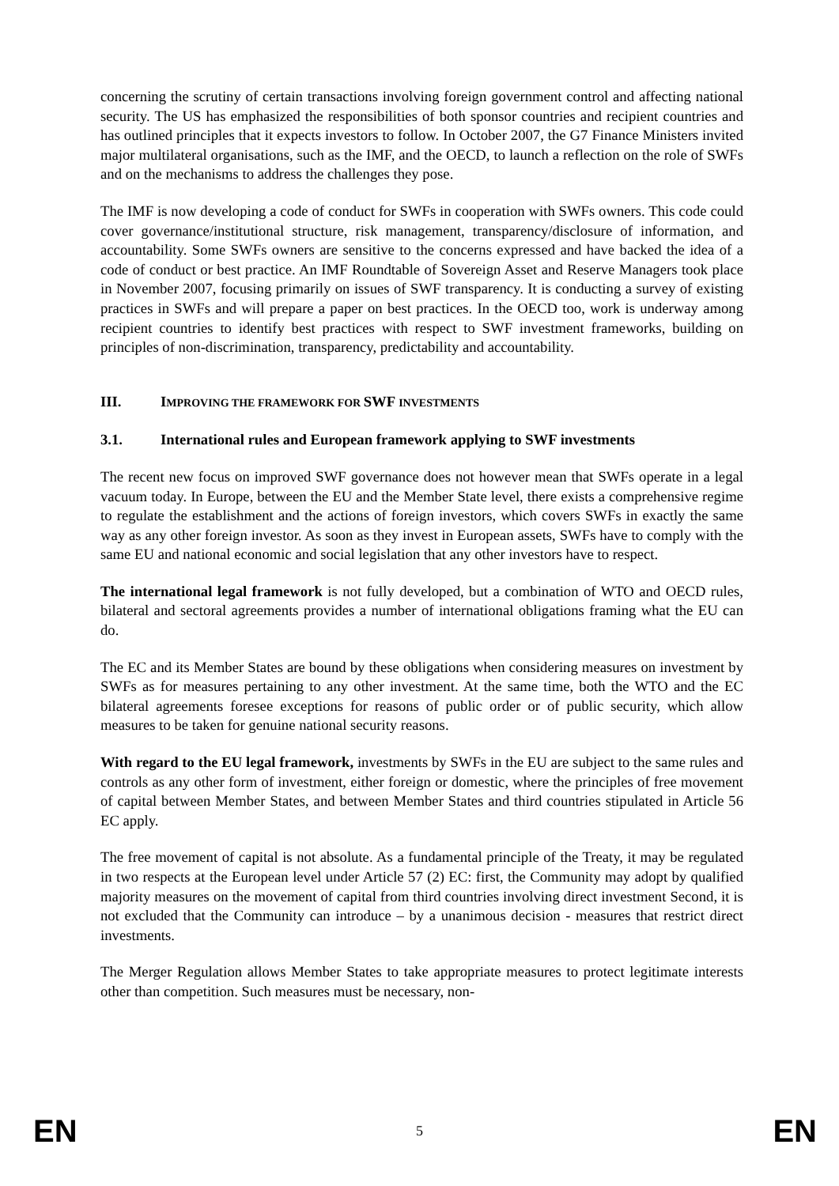concerning the scrutiny of certain transactions involving foreign government control and affecting national security. The US has emphasized the responsibilities of both sponsor countries and recipient countries and has outlined principles that it expects investors to follow. In October 2007, the G7 Finance Ministers invited major multilateral organisations, such as the IMF, and the OECD, to launch a reflection on the role of SWFs and on the mechanisms to address the challenges they pose.
The IMF is now developing a code of conduct for SWFs in cooperation with SWFs owners. This code could cover governance/institutional structure, risk management, transparency/disclosure of information, and accountability. Some SWFs owners are sensitive to the concerns expressed and have backed the idea of a code of conduct or best practice. An IMF Roundtable of Sovereign Asset and Reserve Managers took place in November 2007, focusing primarily on issues of SWF transparency. It is conducting a survey of existing practices in SWFs and will prepare a paper on best practices. In the OECD too, work is underway among recipient countries to identify best practices with respect to SWF investment frameworks, building on principles of non-discrimination, transparency, predictability and accountability.
III. IMPROVING THE FRAMEWORK FOR SWF INVESTMENTS
3.1. International rules and European framework applying to SWF investments
The recent new focus on improved SWF governance does not however mean that SWFs operate in a legal vacuum today. In Europe, between the EU and the Member State level, there exists a comprehensive regime to regulate the establishment and the actions of foreign investors, which covers SWFs in exactly the same way as any other foreign investor. As soon as they invest in European assets, SWFs have to comply with the same EU and national economic and social legislation that any other investors have to respect.
The international legal framework is not fully developed, but a combination of WTO and OECD rules, bilateral and sectoral agreements provides a number of international obligations framing what the EU can do.
The EC and its Member States are bound by these obligations when considering measures on investment by SWFs as for measures pertaining to any other investment. At the same time, both the WTO and the EC bilateral agreements foresee exceptions for reasons of public order or of public security, which allow measures to be taken for genuine national security reasons.
With regard to the EU legal framework, investments by SWFs in the EU are subject to the same rules and controls as any other form of investment, either foreign or domestic, where the principles of free movement of capital between Member States, and between Member States and third countries stipulated in Article 56 EC apply.
The free movement of capital is not absolute. As a fundamental principle of the Treaty, it may be regulated in two respects at the European level under Article 57 (2) EC: first, the Community may adopt by qualified majority measures on the movement of capital from third countries involving direct investment Second, it is not excluded that the Community can introduce – by a unanimous decision - measures that restrict direct investments.
The Merger Regulation allows Member States to take appropriate measures to protect legitimate interests other than competition. Such measures must be necessary, non-
EN 5 EN